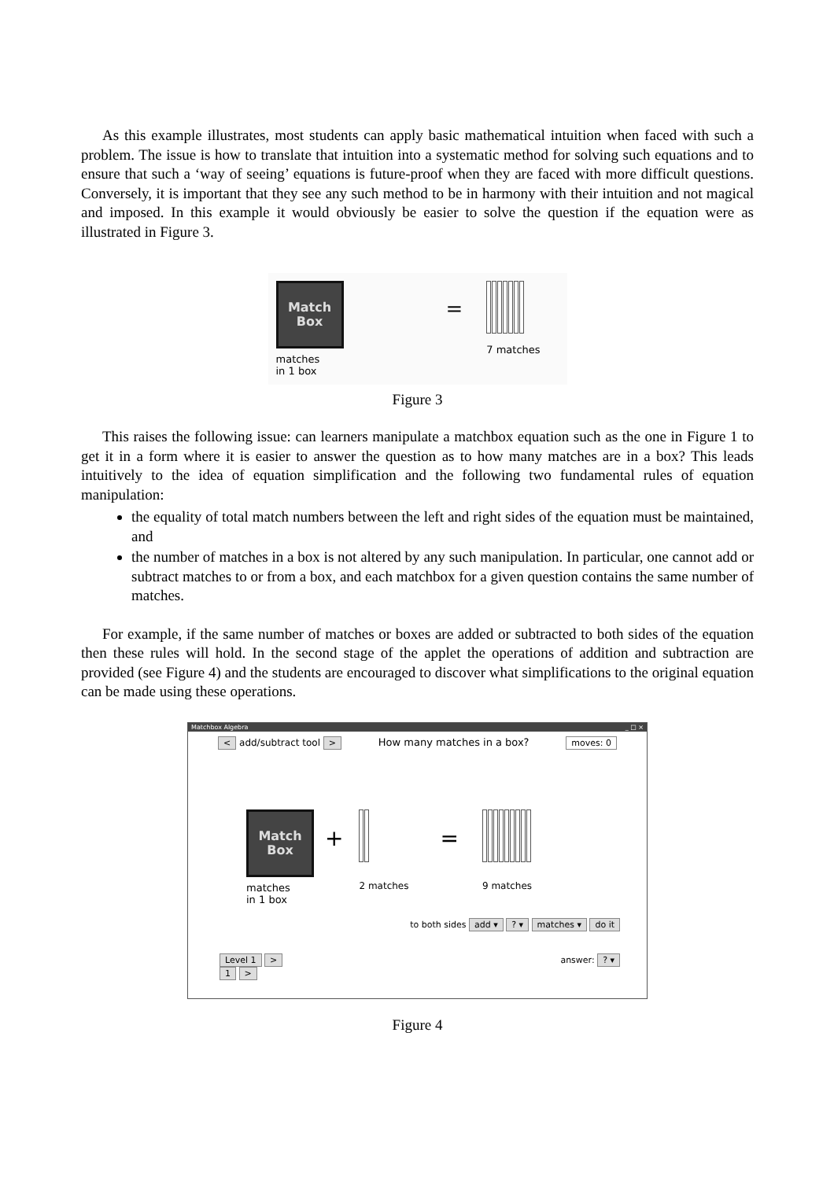As this example illustrates, most students can apply basic mathematical intuition when faced with such a problem. The issue is how to translate that intuition into a systematic method for solving such equations and to ensure that such a ‘way of seeing’ equations is future-proof when they are faced with more difficult questions. Conversely, it is important that they see any such method to be in harmony with their intuition and not magical and imposed. In this example it would obviously be easier to solve the question if the equation were as illustrated in Figure 3.
Match
Box
matches
in 1 box
=
7 matches
Figure 3
This raises the following issue: can learners manipulate a matchbox equation such as the one in Figure 1 to get it in a form where it is easier to answer the question as to how many matches are in a box? This leads intuitively to the idea of equation simplification and the following two fundamental rules of equation manipulation:
the equality of total match numbers between the left and right sides of the equation must be maintained, and
the number of matches in a box is not altered by any such manipulation. In particular, one cannot add or subtract matches to or from a box, and each matchbox for a given question contains the same number of matches.
For example, if the same number of matches or boxes are added or subtracted to both sides of the equation then these rules will hold. In the second stage of the applet the operations of addition and subtraction are provided (see Figure 4) and the students are encouraged to discover what simplifications to the original equation can be made using these operations.
Matchbox Algebra _ □ ×
< add/subtract tool > How many matches in a box? moves: 0
Match
Box
matches
in 1 box
+
2 matches
=
9 matches
to both sides add ▾ ? ▾ matches ▾ do it
Level 1 >
1 > answer: ? ▾
Figure 4